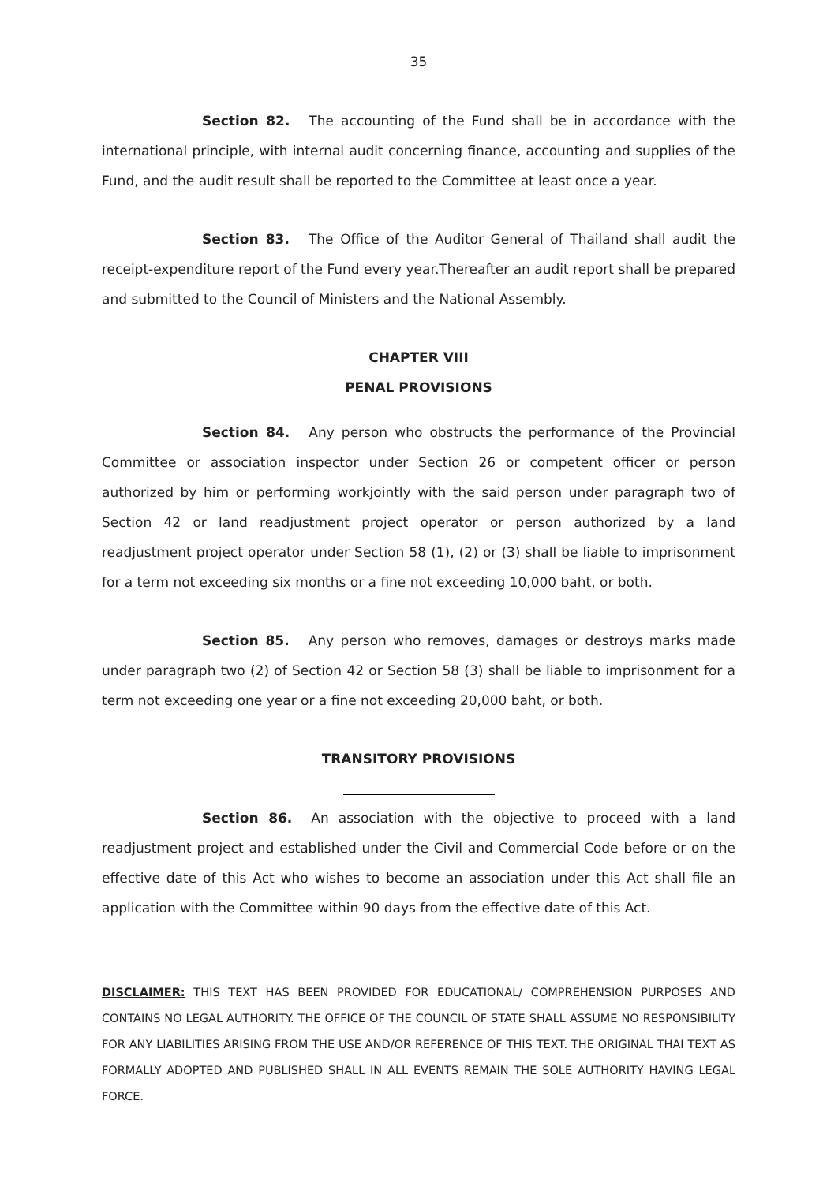35
Section 82. The accounting of the Fund shall be in accordance with the international principle, with internal audit concerning finance, accounting and supplies of the Fund, and the audit result shall be reported to the Committee at least once a year.
Section 83. The Office of the Auditor General of Thailand shall audit the receipt-expenditure report of the Fund every year.Thereafter an audit report shall be prepared and submitted to the Council of Ministers and the National Assembly.
CHAPTER VIII
PENAL PROVISIONS
Section 84. Any person who obstructs the performance of the Provincial Committee or association inspector under Section 26 or competent officer or person authorized by him or performing workjointly with the said person under paragraph two of Section 42 or land readjustment project operator or person authorized by a land readjustment project operator under Section 58 (1), (2) or (3) shall be liable to imprisonment for a term not exceeding six months or a fine not exceeding 10,000 baht, or both.
Section 85. Any person who removes, damages or destroys marks made under paragraph two (2) of Section 42 or Section 58 (3) shall be liable to imprisonment for a term not exceeding one year or a fine not exceeding 20,000 baht, or both.
TRANSITORY PROVISIONS
Section 86. An association with the objective to proceed with a land readjustment project and established under the Civil and Commercial Code before or on the effective date of this Act who wishes to become an association under this Act shall file an application with the Committee within 90 days from the effective date of this Act.
DISCLAIMER: THIS TEXT HAS BEEN PROVIDED FOR EDUCATIONAL/ COMPREHENSION PURPOSES AND CONTAINS NO LEGAL AUTHORITY. THE OFFICE OF THE COUNCIL OF STATE SHALL ASSUME NO RESPONSIBILITY FOR ANY LIABILITIES ARISING FROM THE USE AND/OR REFERENCE OF THIS TEXT. THE ORIGINAL THAI TEXT AS FORMALLY ADOPTED AND PUBLISHED SHALL IN ALL EVENTS REMAIN THE SOLE AUTHORITY HAVING LEGAL FORCE.